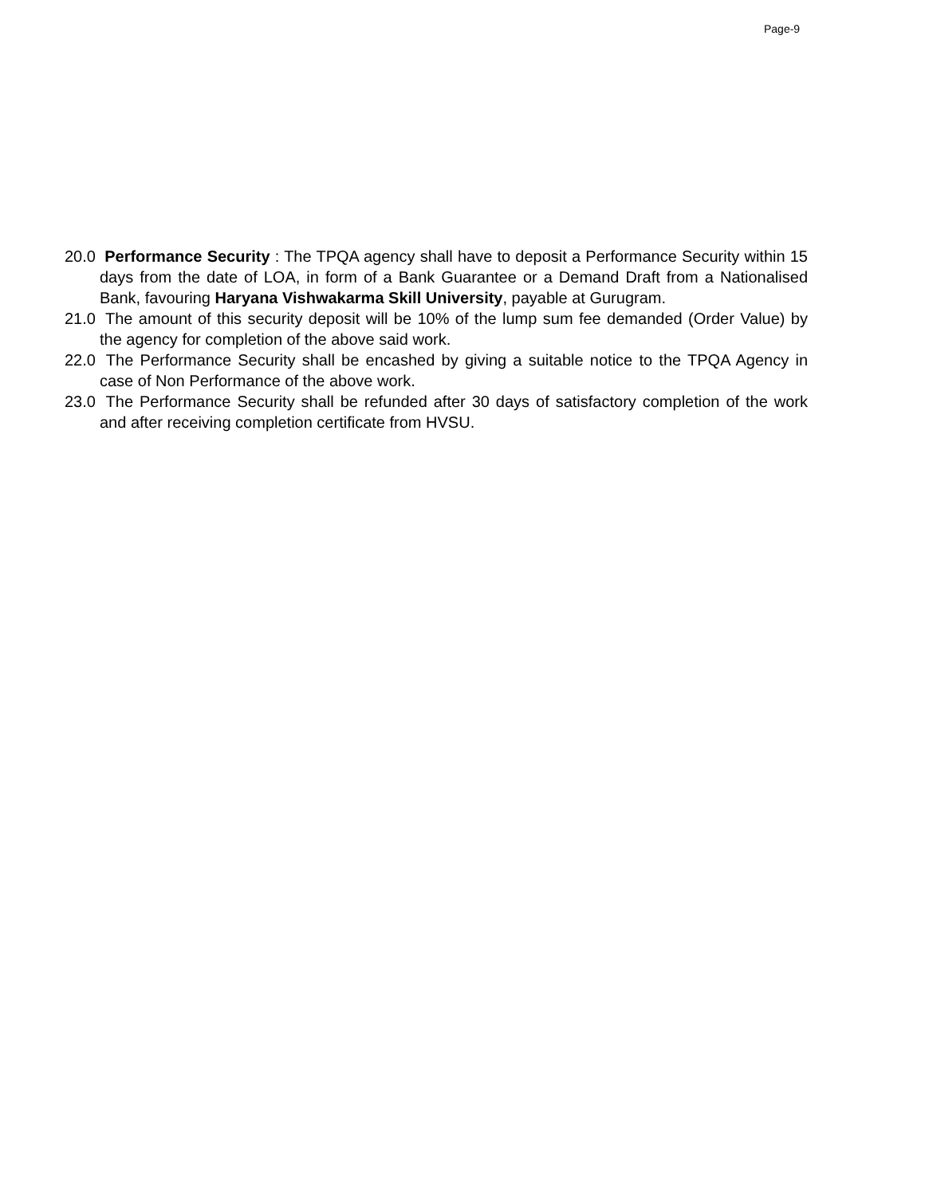Page-9
20.0 Performance Security : The TPQA agency shall have to deposit a Performance Security within 15 days from the date of LOA, in form of a Bank Guarantee or a Demand Draft from a Nationalised Bank, favouring Haryana Vishwakarma Skill University, payable at Gurugram.
21.0 The amount of this security deposit will be 10% of the lump sum fee demanded (Order Value) by the agency for completion of the above said work.
22.0 The Performance Security shall be encashed by giving a suitable notice to the TPQA Agency in case of Non Performance of the above work.
23.0 The Performance Security shall be refunded after 30 days of satisfactory completion of the work and after receiving completion certificate from HVSU.